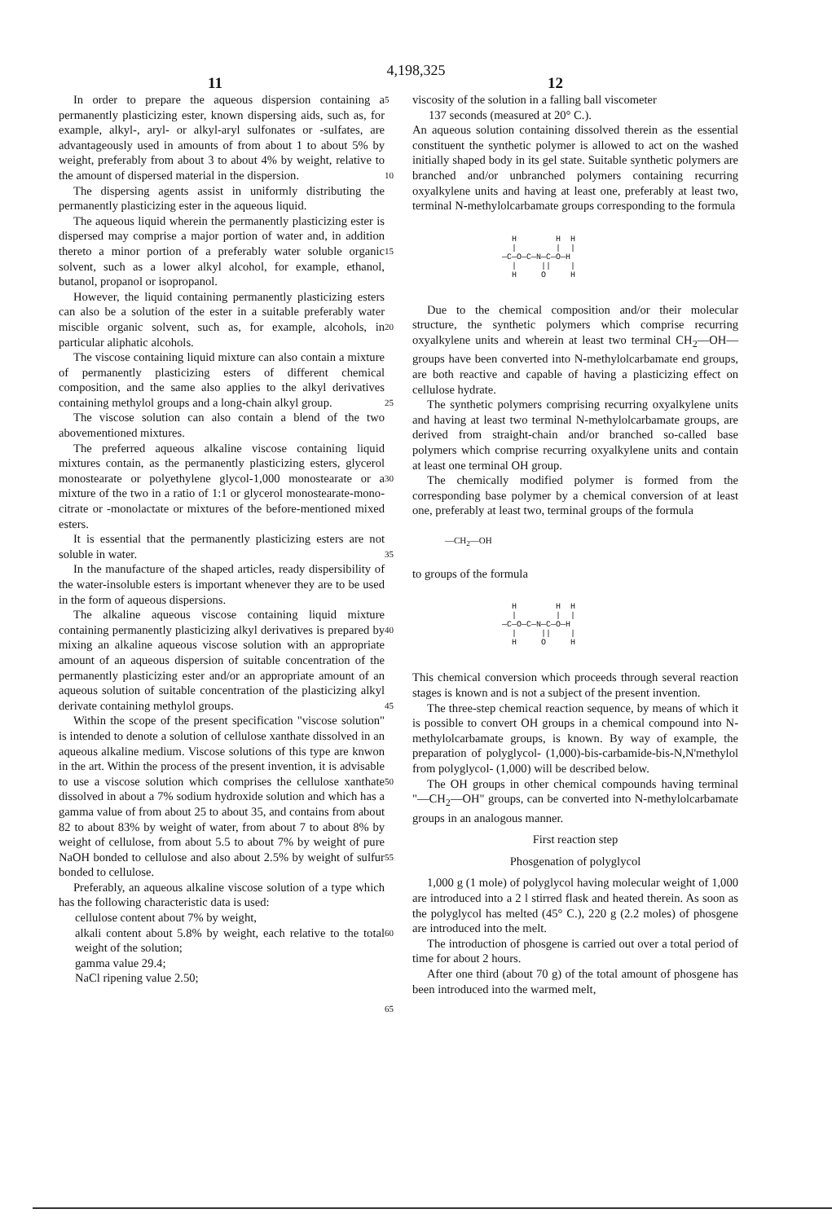4,198,325
11 12
In order to prepare the aqueous dispersion containing a permanently plasticizing ester, known dispersing aids, such as, for example, alkyl-, aryl- or alkyl-aryl sulfonates or -sulfates, are advantageously used in amounts of from about 1 to about 5% by weight, preferably from about 3 to about 4% by weight, relative to the amount of dispersed material in the dispersion.
The dispersing agents assist in uniformly distributing the permanently plasticizing ester in the aqueous liquid.
The aqueous liquid wherein the permanently plasticizing ester is dispersed may comprise a major portion of water and, in addition thereto a minor portion of a preferably water soluble organic solvent, such as a lower alkyl alcohol, for example, ethanol, butanol, propanol or isopropanol.
However, the liquid containing permanently plasticizing esters can also be a solution of the ester in a suitable preferably water miscible organic solvent, such as, for example, alcohols, in particular aliphatic alcohols.
The viscose containing liquid mixture can also contain a mixture of permanently plasticizing esters of different chemical composition, and the same also applies to the alkyl derivatives containing methylol groups and a long-chain alkyl group.
The viscose solution can also contain a blend of the two abovementioned mixtures.
The preferred aqueous alkaline viscose containing liquid mixtures contain, as the permanently plasticizing esters, glycerol monostearate or polyethylene glycol-1,000 monostearate or a mixture of the two in a ratio of 1:1 or glycerol monostearate-mono-citrate or -monolactate or mixtures of the before-mentioned mixed esters.
It is essential that the permanently plasticizing esters are not soluble in water.
In the manufacture of the shaped articles, ready dispersibility of the water-insoluble esters is important whenever they are to be used in the form of aqueous dispersions.
The alkaline aqueous viscose containing liquid mixture containing permanently plasticizing alkyl derivatives is prepared by mixing an alkaline aqueous viscose solution with an appropriate amount of an aqueous dispersion of suitable concentration of the permanently plasticizing ester and/or an appropriate amount of an aqueous solution of suitable concentration of the plasticizing alkyl derivate containing methylol groups.
Within the scope of the present specification "viscose solution" is intended to denote a solution of cellulose xanthate dissolved in an aqueous alkaline medium. Viscose solutions of this type are knwon in the art. Within the process of the present invention, it is advisable to use a viscose solution which comprises the cellulose xanthate dissolved in about a 7% sodium hydroxide solution and which has a gamma value of from about 25 to about 35, and contains from about 82 to about 83% by weight of water, from about 7 to about 8% by weight of cellulose, from about 5.5 to about 7% by weight of pure NaOH bonded to cellulose and also about 2.5% by weight of sulfur bonded to cellulose.
Preferably, an aqueous alkaline viscose solution of a type which has the following characteristic data is used:
cellulose content about 7% by weight,
alkali content about 5.8% by weight, each relative to the total weight of the solution;
gamma value 29.4;
NaCl ripening value 2.50;
5
10
15
20
25
30
35
40
45
50
55
60
65
viscosity of the solution in a falling ball viscometer
137 seconds (measured at 20° C.).
An aqueous solution containing dissolved therein as the essential constituent the synthetic polymer is allowed to act on the washed initially shaped body in its gel state. Suitable synthetic polymers are branched and/or unbranched polymers containing recurring oxyalkylene units and having at least one, preferably at least two, terminal N-methylolcarbamate groups corresponding to the formula
H H H | | | —C—O—C—N—C—O—H | || | H O H
Due to the chemical composition and/or their molecular structure, the synthetic polymers which comprise recurring oxyalkylene units and wherein at least two terminal CH<sub>2</sub>—OH—groups have been converted into N-methylolcarbamate end groups, are both reactive and capable of having a plasticizing effect on cellulose hydrate.
The synthetic polymers comprising recurring oxyalkylene units and having at least two terminal N-methylolcarbamate groups, are derived from straight-chain and/or branched so-called base polymers which comprise recurring oxyalkylene units and contain at least one terminal OH group.
The chemically modified polymer is formed from the corresponding base polymer by a chemical conversion of at least one, preferably at least two, terminal groups of the formula
—CH<sub>2</sub>—OH
to groups of the formula
H H H | | | —C—O—C—N—C—O—H | || | H O H
This chemical conversion which proceeds through several reaction stages is known and is not a subject of the present invention.
The three-step chemical reaction sequence, by means of which it is possible to convert OH groups in a chemical compound into N-methylolcarbamate groups, is known. By way of example, the preparation of polyglycol- (1,000)-bis-carbamide-bis-N,N'methylol from polyglycol- (1,000) will be described below.
The OH groups in other chemical compounds having terminal "—CH<sub>2</sub>—OH" groups, can be converted into N-methylolcarbamate groups in an analogous manner.
First reaction step
Phosgenation of polyglycol
1,000 g (1 mole) of polyglycol having molecular weight of 1,000 are introduced into a 2 l stirred flask and heated therein. As soon as the polyglycol has melted (45° C.), 220 g (2.2 moles) of phosgene are introduced into the melt.
The introduction of phosgene is carried out over a total period of time for about 2 hours.
After one third (about 70 g) of the total amount of phosgene has been introduced into the warmed melt,